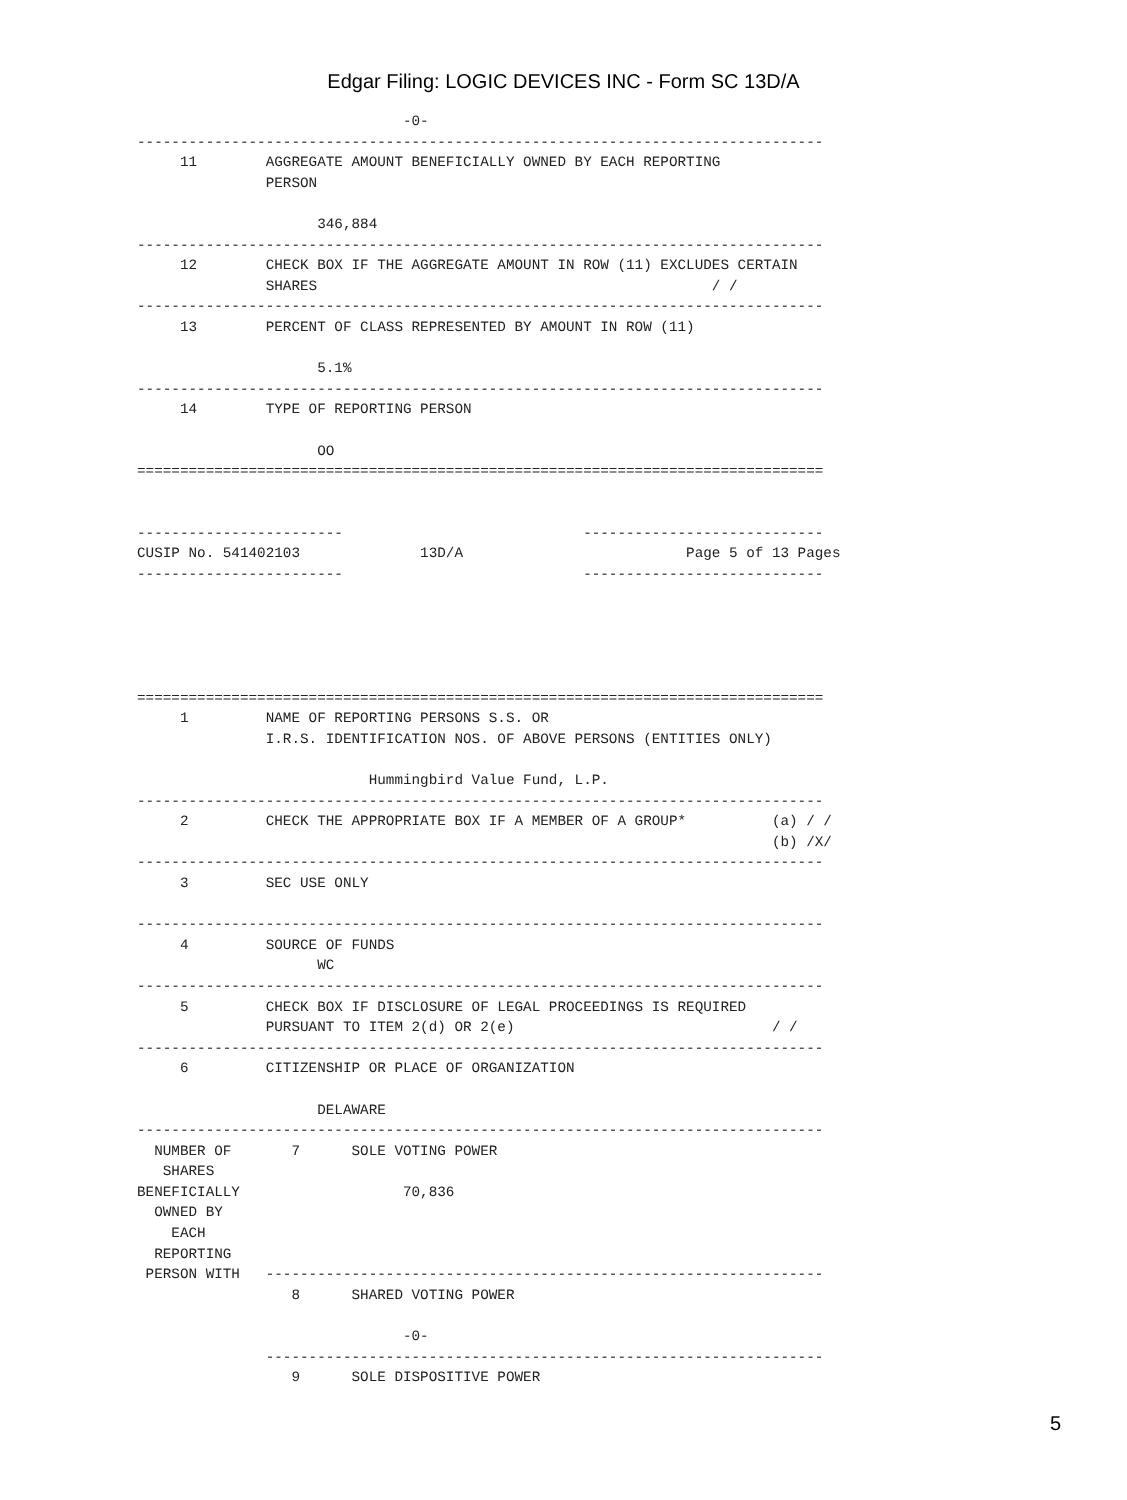Edgar Filing: LOGIC DEVICES INC - Form SC 13D/A
                               -0-
--------------------------------------------------------------------------------
     11        AGGREGATE AMOUNT BENEFICIALLY OWNED BY EACH REPORTING
               PERSON

                     346,884
--------------------------------------------------------------------------------
     12        CHECK BOX IF THE AGGREGATE AMOUNT IN ROW (11) EXCLUDES CERTAIN
               SHARES                                              / /
--------------------------------------------------------------------------------
     13        PERCENT OF CLASS REPRESENTED BY AMOUNT IN ROW (11)

                     5.1%
--------------------------------------------------------------------------------
     14        TYPE OF REPORTING PERSON

                     OO
================================================================================


------------------------                            ----------------------------
CUSIP No. 541402103              13D/A                          Page 5 of 13 Pages
------------------------                            ----------------------------





================================================================================
     1         NAME OF REPORTING PERSONS S.S. OR
               I.R.S. IDENTIFICATION NOS. OF ABOVE PERSONS (ENTITIES ONLY)

                           Hummingbird Value Fund, L.P.
--------------------------------------------------------------------------------
     2         CHECK THE APPROPRIATE BOX IF A MEMBER OF A GROUP*          (a) / /
                                                                          (b) /X/
--------------------------------------------------------------------------------
     3         SEC USE ONLY

--------------------------------------------------------------------------------
     4         SOURCE OF FUNDS
                     WC
--------------------------------------------------------------------------------
     5         CHECK BOX IF DISCLOSURE OF LEGAL PROCEEDINGS IS REQUIRED
               PURSUANT TO ITEM 2(d) OR 2(e)                              / /
--------------------------------------------------------------------------------
     6         CITIZENSHIP OR PLACE OF ORGANIZATION

                     DELAWARE
--------------------------------------------------------------------------------
  NUMBER OF       7      SOLE VOTING POWER
   SHARES
BENEFICIALLY                   70,836
  OWNED BY
    EACH
  REPORTING
 PERSON WITH   -----------------------------------------------------------------
                  8      SHARED VOTING POWER

                               -0-
               -----------------------------------------------------------------
                  9      SOLE DISPOSITIVE POWER
5